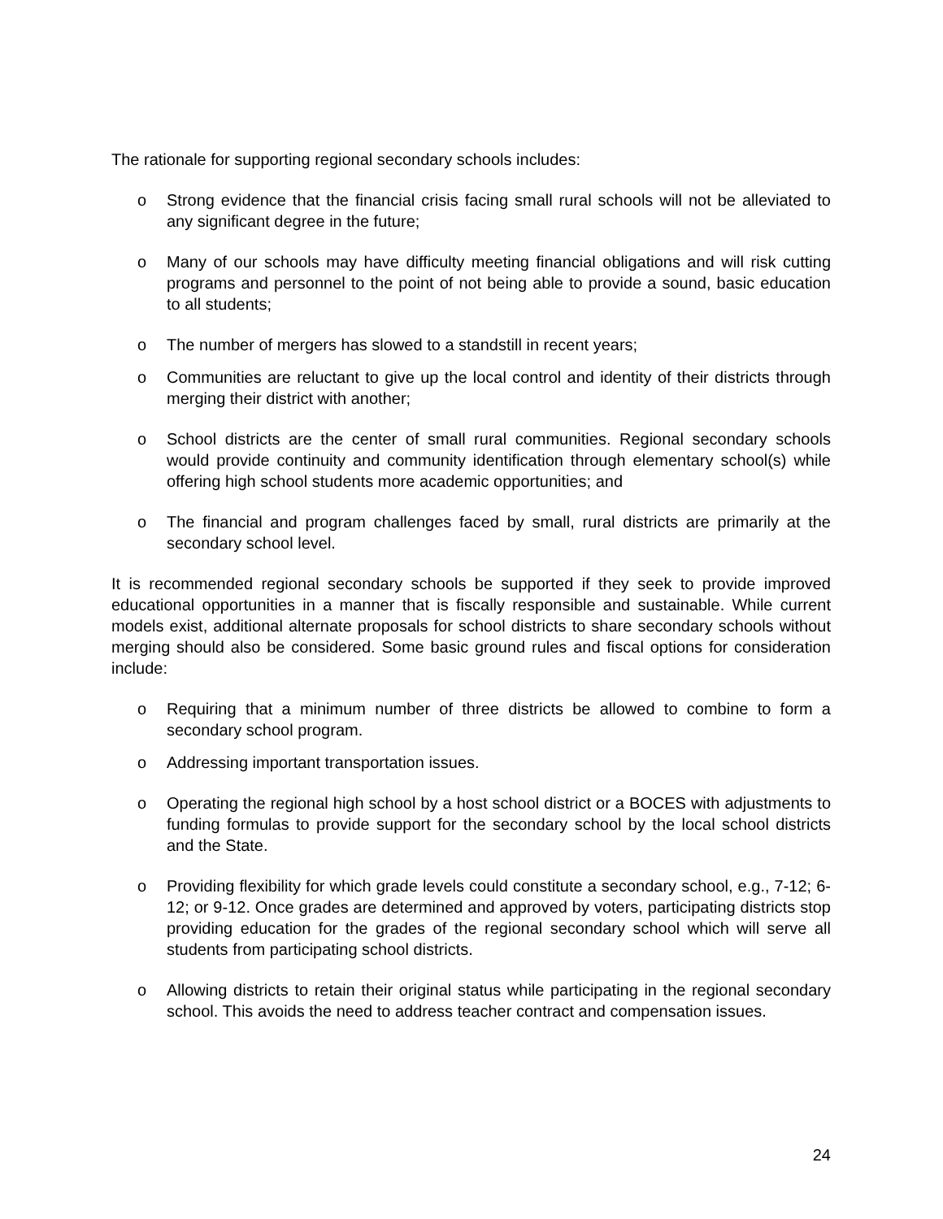The rationale for supporting regional secondary schools includes:
o Strong evidence that the financial crisis facing small rural schools will not be alleviated to any significant degree in the future;
o Many of our schools may have difficulty meeting financial obligations and will risk cutting programs and personnel to the point of not being able to provide a sound, basic education to all students;
o The number of mergers has slowed to a standstill in recent years;
o Communities are reluctant to give up the local control and identity of their districts through merging their district with another;
o School districts are the center of small rural communities. Regional secondary schools would provide continuity and community identification through elementary school(s) while offering high school students more academic opportunities; and
o The financial and program challenges faced by small, rural districts are primarily at the secondary school level.
It is recommended regional secondary schools be supported if they seek to provide improved educational opportunities in a manner that is fiscally responsible and sustainable. While current models exist, additional alternate proposals for school districts to share secondary schools without merging should also be considered. Some basic ground rules and fiscal options for consideration include:
o Requiring that a minimum number of three districts be allowed to combine to form a secondary school program.
o Addressing important transportation issues.
o Operating the regional high school by a host school district or a BOCES with adjustments to funding formulas to provide support for the secondary school by the local school districts and the State.
o Providing flexibility for which grade levels could constitute a secondary school, e.g., 7-12; 6-12; or 9-12. Once grades are determined and approved by voters, participating districts stop providing education for the grades of the regional secondary school which will serve all students from participating school districts.
o Allowing districts to retain their original status while participating in the regional secondary school. This avoids the need to address teacher contract and compensation issues.
24